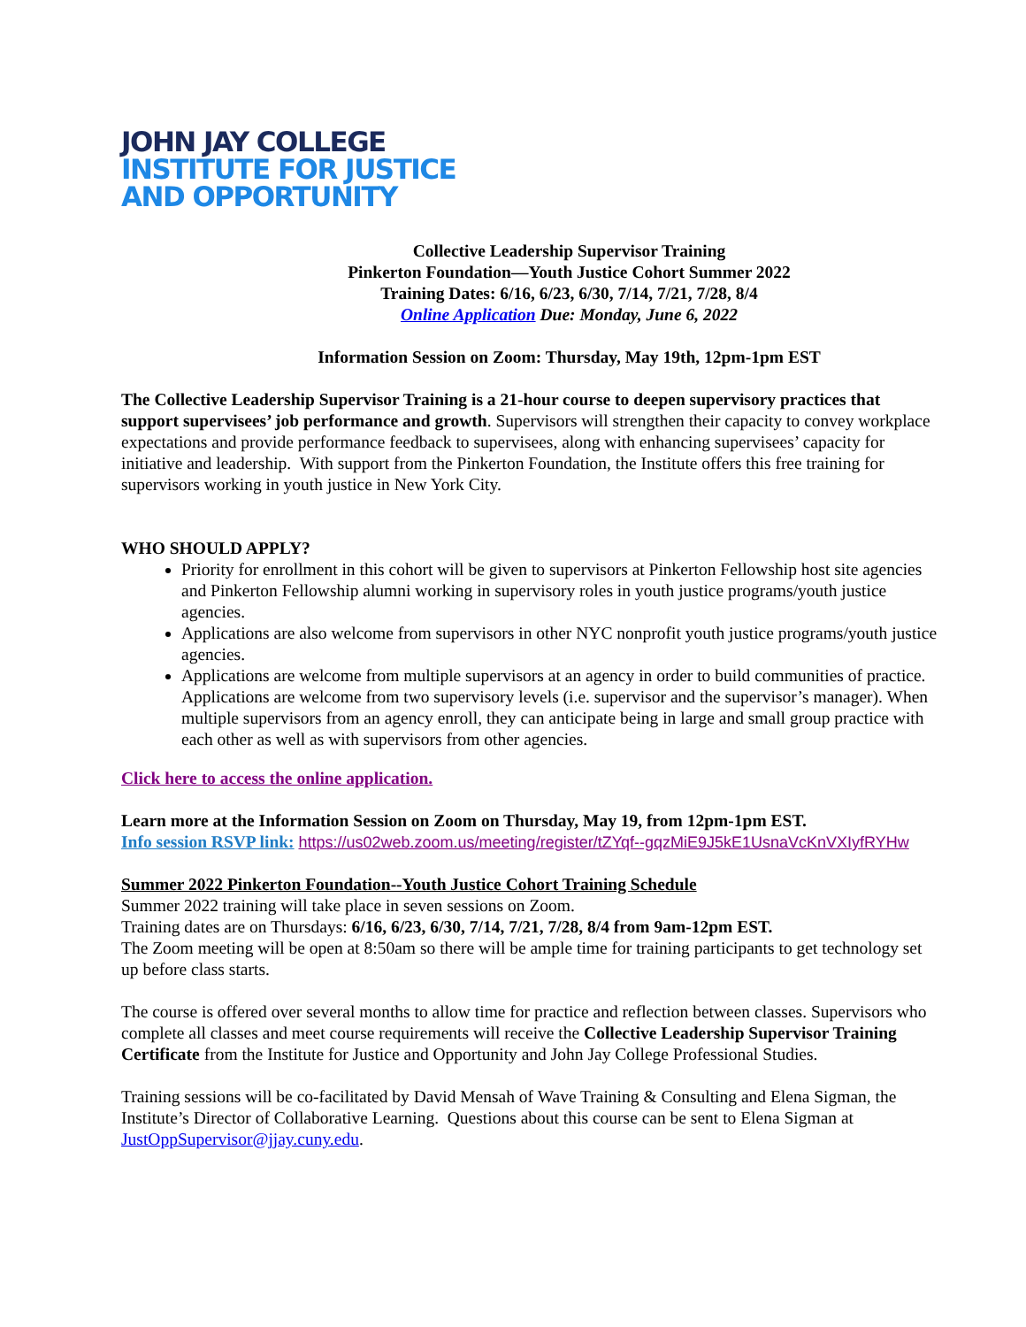JOHN JAY COLLEGE
INSTITUTE FOR JUSTICE
AND OPPORTUNITY
Collective Leadership Supervisor Training
Pinkerton Foundation—Youth Justice Cohort Summer 2022
Training Dates: 6/16, 6/23, 6/30, 7/14, 7/21, 7/28, 8/4
Online Application Due: Monday, June 6, 2022
Information Session on Zoom: Thursday, May 19th, 12pm-1pm EST
The Collective Leadership Supervisor Training is a 21-hour course to deepen supervisory practices that support supervisees’ job performance and growth. Supervisors will strengthen their capacity to convey workplace expectations and provide performance feedback to supervisees, along with enhancing supervisees’ capacity for initiative and leadership. With support from the Pinkerton Foundation, the Institute offers this free training for supervisors working in youth justice in New York City.
WHO SHOULD APPLY?
Priority for enrollment in this cohort will be given to supervisors at Pinkerton Fellowship host site agencies and Pinkerton Fellowship alumni working in supervisory roles in youth justice programs/youth justice agencies.
Applications are also welcome from supervisors in other NYC nonprofit youth justice programs/youth justice agencies.
Applications are welcome from multiple supervisors at an agency in order to build communities of practice. Applications are welcome from two supervisory levels (i.e. supervisor and the supervisor’s manager). When multiple supervisors from an agency enroll, they can anticipate being in large and small group practice with each other as well as with supervisors from other agencies.
Click here to access the online application.
Learn more at the Information Session on Zoom on Thursday, May 19, from 12pm-1pm EST.
Info session RSVP link: https://us02web.zoom.us/meeting/register/tZYqf--gqzMiE9J5kE1UsnaVcKnVXIyfRYHw
Summer 2022 Pinkerton Foundation--Youth Justice Cohort Training Schedule
Summer 2022 training will take place in seven sessions on Zoom.
Training dates are on Thursdays: 6/16, 6/23, 6/30, 7/14, 7/21, 7/28, 8/4 from 9am-12pm EST.
The Zoom meeting will be open at 8:50am so there will be ample time for training participants to get technology set up before class starts.
The course is offered over several months to allow time for practice and reflection between classes. Supervisors who complete all classes and meet course requirements will receive the Collective Leadership Supervisor Training Certificate from the Institute for Justice and Opportunity and John Jay College Professional Studies.
Training sessions will be co-facilitated by David Mensah of Wave Training & Consulting and Elena Sigman, the Institute’s Director of Collaborative Learning. Questions about this course can be sent to Elena Sigman at JustOppSupervisor@jjay.cuny.edu.